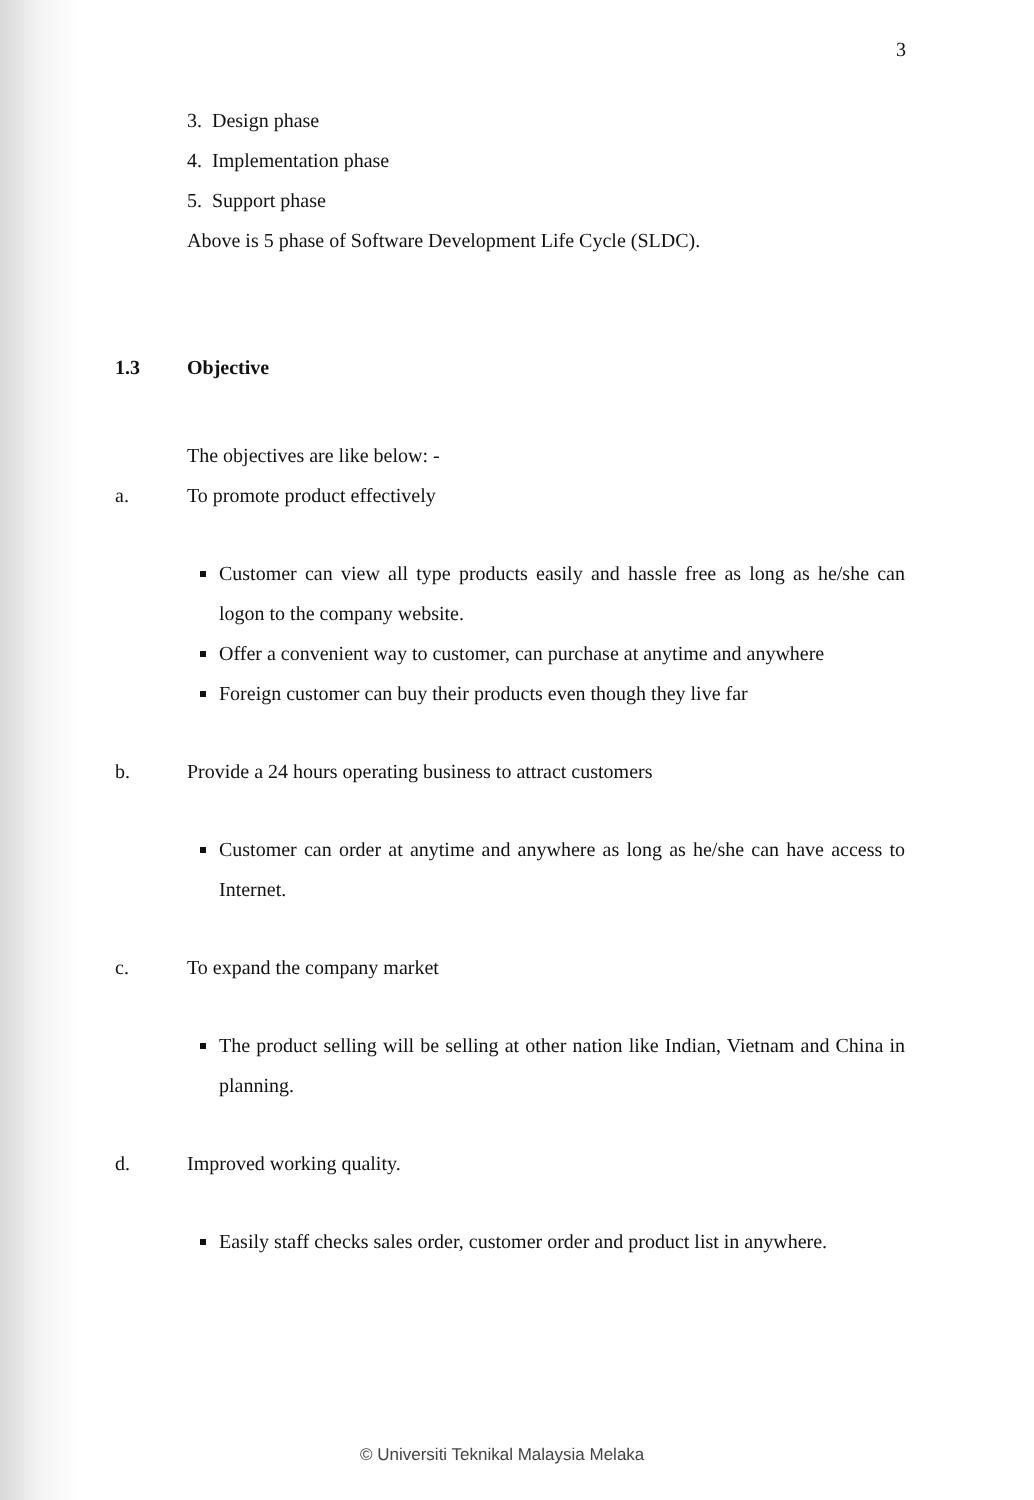3
3. Design phase
4. Implementation phase
5. Support phase
Above is 5 phase of Software Development Life Cycle (SLDC).
1.3 Objective
The objectives are like below: -
a. To promote product effectively
Customer can view all type products easily and hassle free as long as he/she can logon to the company website.
Offer a convenient way to customer, can purchase at anytime and anywhere
Foreign customer can buy their products even though they live far
b. Provide a 24 hours operating business to attract customers
Customer can order at anytime and anywhere as long as he/she can have access to Internet.
c. To expand the company market
The product selling will be selling at other nation like Indian, Vietnam and China in planning.
d. Improved working quality.
Easily staff checks sales order, customer order and product list in anywhere.
© Universiti Teknikal Malaysia Melaka